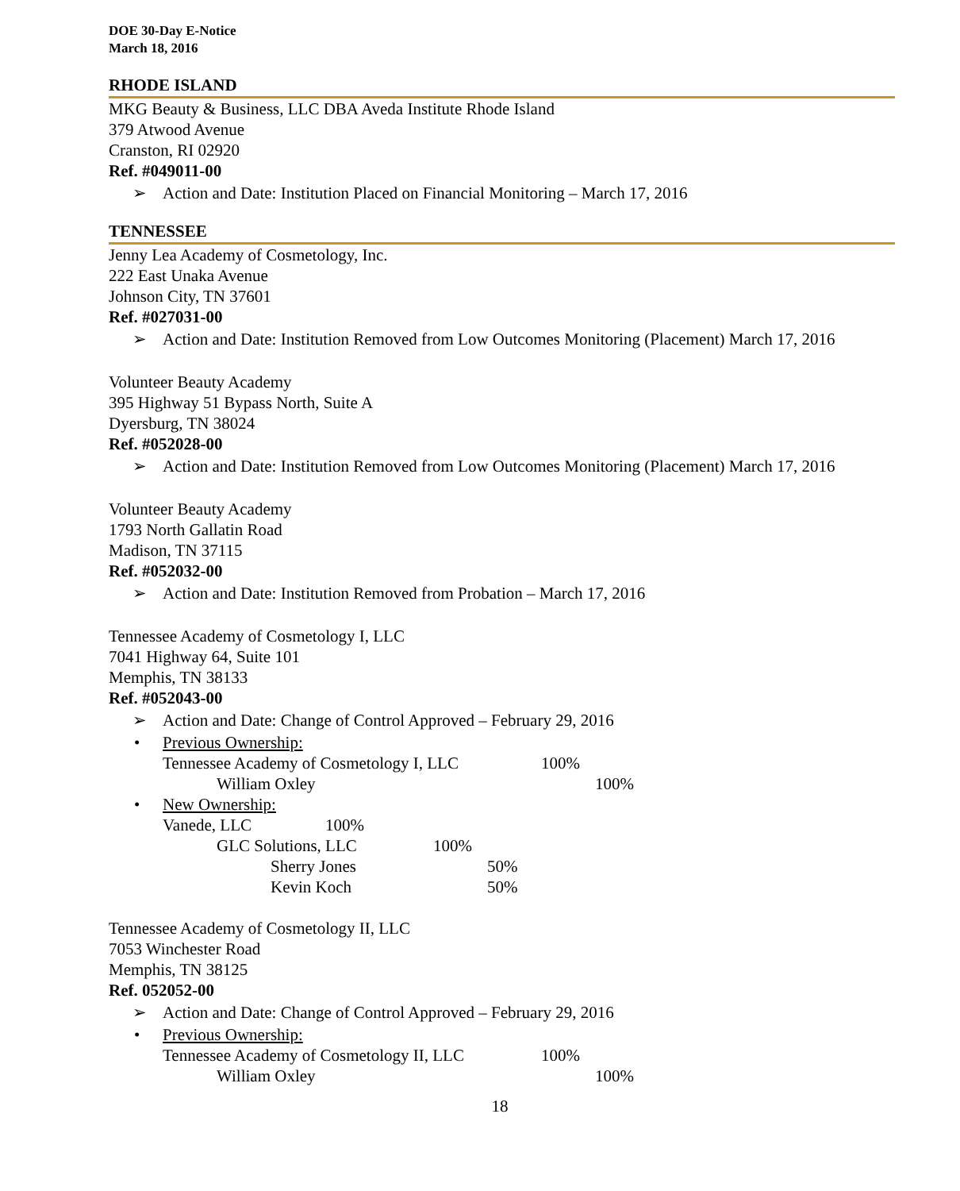DOE 30-Day E-Notice
March 18, 2016
RHODE ISLAND
MKG Beauty & Business, LLC DBA Aveda Institute Rhode Island
379 Atwood Avenue
Cranston, RI 02920
Ref. #049011-00
➢ Action and Date: Institution Placed on Financial Monitoring – March 17, 2016
TENNESSEE
Jenny Lea Academy of Cosmetology, Inc.
222 East Unaka Avenue
Johnson City, TN 37601
Ref. #027031-00
➢ Action and Date: Institution Removed from Low Outcomes Monitoring (Placement) March 17, 2016
Volunteer Beauty Academy
395 Highway 51 Bypass North, Suite A
Dyersburg, TN 38024
Ref. #052028-00
➢ Action and Date: Institution Removed from Low Outcomes Monitoring (Placement) March 17, 2016
Volunteer Beauty Academy
1793 North Gallatin Road
Madison, TN 37115
Ref. #052032-00
➢ Action and Date: Institution Removed from Probation – March 17, 2016
Tennessee Academy of Cosmetology I, LLC
7041 Highway 64, Suite 101
Memphis, TN 38133
Ref. #052043-00
➢ Action and Date: Change of Control Approved – February 29, 2016
• Previous Ownership:
Tennessee Academy of Cosmetology I, LLC 100%
William Oxley 100%
• New Ownership:
Vanede, LLC 100%
GLC Solutions, LLC 100%
Sherry Jones 50%
Kevin Koch 50%
Tennessee Academy of Cosmetology II, LLC
7053 Winchester Road
Memphis, TN 38125
Ref. 052052-00
➢ Action and Date: Change of Control Approved – February 29, 2016
• Previous Ownership:
Tennessee Academy of Cosmetology II, LLC 100%
William Oxley 100%
18